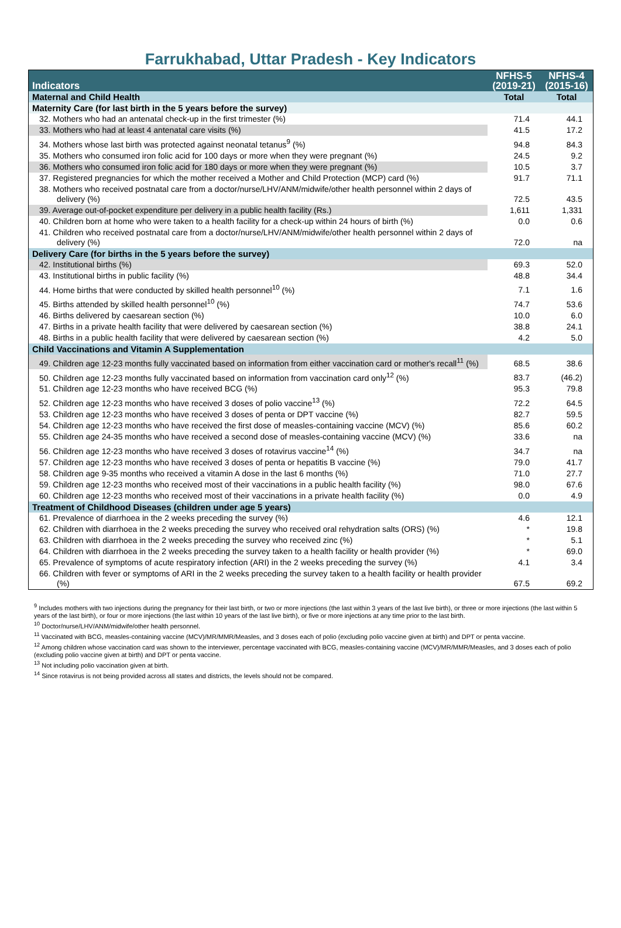Farrukhabad, Uttar Pradesh - Key Indicators
| Indicators | NFHS-5 (2019-21) | NFHS-4 (2015-16) |
| --- | --- | --- |
| Maternal and Child Health | Total | Total |
| Maternity Care (for last birth in the 5 years before the survey) | | |
| 32. Mothers who had an antenatal check-up in the first trimester (%) | 71.4 | 44.1 |
| 33. Mothers who had at least 4 antenatal care visits (%) | 41.5 | 17.2 |
| 34. Mothers whose last birth was protected against neonatal tetanus<sup>9</sup> (%) | 94.8 | 84.3 |
| 35. Mothers who consumed iron folic acid for 100 days or more when they were pregnant (%) | 24.5 | 9.2 |
| 36. Mothers who consumed iron folic acid for 180 days or more when they were pregnant (%) | 10.5 | 3.7 |
| 37. Registered pregnancies for which the mother received a Mother and Child Protection (MCP) card (%) | 91.7 | 71.1 |
| 38. Mothers who received postnatal care from a doctor/nurse/LHV/ANM/midwife/other health personnel within 2 days of delivery (%) | 72.5 | 43.5 |
| 39. Average out-of-pocket expenditure per delivery in a public health facility (Rs.) | 1,611 | 1,331 |
| 40. Children born at home who were taken to a health facility for a check-up within 24 hours of birth (%) | 0.0 | 0.6 |
| 41. Children who received postnatal care from a doctor/nurse/LHV/ANM/midwife/other health personnel within 2 days of delivery (%) | 72.0 | na |
| Delivery Care (for births in the 5 years before the survey) | | |
| 42. Institutional births (%) | 69.3 | 52.0 |
| 43. Institutional births in public facility (%) | 48.8 | 34.4 |
| 44. Home births that were conducted by skilled health personnel<sup>10</sup> (%) | 7.1 | 1.6 |
| 45. Births attended by skilled health personnel<sup>10</sup> (%) | 74.7 | 53.6 |
| 46. Births delivered by caesarean section (%) | 10.0 | 6.0 |
| 47. Births in a private health facility that were delivered by caesarean section (%) | 38.8 | 24.1 |
| 48. Births in a public health facility that were delivered by caesarean section (%) | 4.2 | 5.0 |
| Child Vaccinations and Vitamin A Supplementation | | |
| 49. Children age 12-23 months fully vaccinated based on information from either vaccination card or mother's recall<sup>11</sup> (%) | 68.5 | 38.6 |
| 50. Children age 12-23 months fully vaccinated based on information from vaccination card only<sup>12</sup> (%) | 83.7 | (46.2) |
| 51. Children age 12-23 months who have received BCG (%) | 95.3 | 79.8 |
| 52. Children age 12-23 months who have received 3 doses of polio vaccine<sup>13</sup> (%) | 72.2 | 64.5 |
| 53. Children age 12-23 months who have received 3 doses of penta or DPT vaccine (%) | 82.7 | 59.5 |
| 54. Children age 12-23 months who have received the first dose of measles-containing vaccine (MCV) (%) | 85.6 | 60.2 |
| 55. Children age 24-35 months who have received a second dose of measles-containing vaccine (MCV) (%) | 33.6 | na |
| 56. Children age 12-23 months who have received 3 doses of rotavirus vaccine<sup>14</sup> (%) | 34.7 | na |
| 57. Children age 12-23 months who have received 3 doses of penta or hepatitis B vaccine (%) | 79.0 | 41.7 |
| 58. Children age 9-35 months who received a vitamin A dose in the last 6 months (%) | 71.0 | 27.7 |
| 59. Children age 12-23 months who received most of their vaccinations in a public health facility (%) | 98.0 | 67.6 |
| 60. Children age 12-23 months who received most of their vaccinations in a private health facility (%) | 0.0 | 4.9 |
| Treatment of Childhood Diseases (children under age 5 years) | | |
| 61. Prevalence of diarrhoea in the 2 weeks preceding the survey (%) | 4.6 | 12.1 |
| 62. Children with diarrhoea in the 2 weeks preceding the survey who received oral rehydration salts (ORS) (%) | * | 19.8 |
| 63. Children with diarrhoea in the 2 weeks preceding the survey who received zinc (%) | * | 5.1 |
| 64. Children with diarrhoea in the 2 weeks preceding the survey taken to a health facility or health provider (%) | * | 69.0 |
| 65. Prevalence of symptoms of acute respiratory infection (ARI) in the 2 weeks preceding the survey (%) | 4.1 | 3.4 |
| 66. Children with fever or symptoms of ARI in the 2 weeks preceding the survey taken to a health facility or health provider (%) | 67.5 | 69.2 |
<sup>9</sup> Includes mothers with two injections during the pregnancy for their last birth, or two or more injections (the last within 3 years of the last live birth), or three or more injections (the last within 5 years of the last birth), or four or more injections (the last within 10 years of the last live birth), or five or more injections at any time prior to the last birth.
<sup>10</sup> Doctor/nurse/LHV/ANM/midwife/other health personnel.
<sup>11</sup> Vaccinated with BCG, measles-containing vaccine (MCV)/MR/MMR/Measles, and 3 doses each of polio (excluding polio vaccine given at birth) and DPT or penta vaccine.
<sup>12</sup> Among children whose vaccination card was shown to the interviewer, percentage vaccinated with BCG, measles-containing vaccine (MCV)/MR/MMR/Measles, and 3 doses each of polio (excluding polio vaccine given at birth) and DPT or penta vaccine.
<sup>13</sup> Not including polio vaccination given at birth.
<sup>14</sup> Since rotavirus is not being provided across all states and districts, the levels should not be compared.